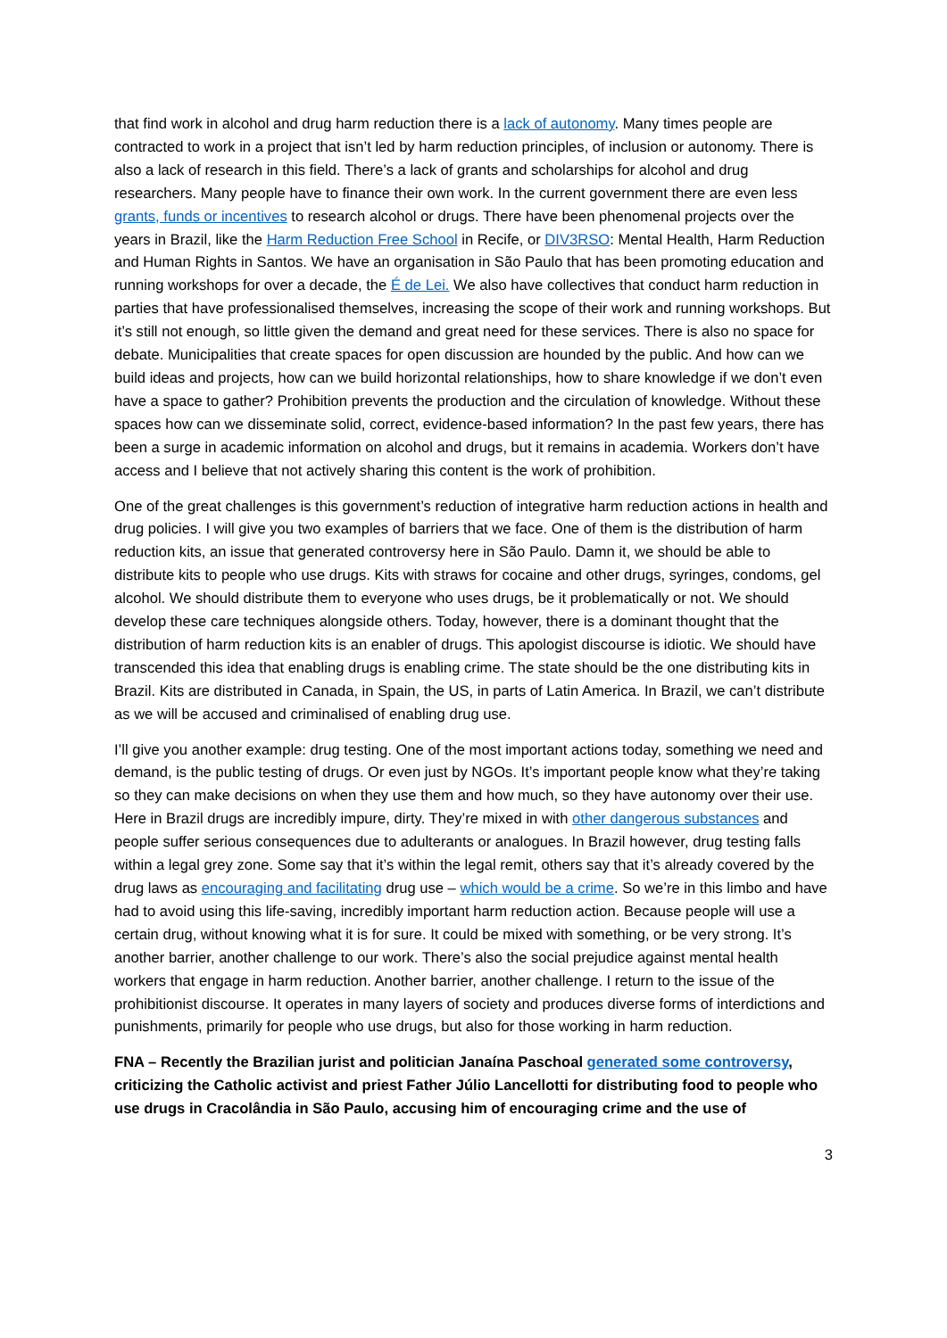that find work in alcohol and drug harm reduction there is a lack of autonomy. Many times people are contracted to work in a project that isn’t led by harm reduction principles, of inclusion or autonomy. There is also a lack of research in this field. There’s a lack of grants and scholarships for alcohol and drug researchers. Many people have to finance their own work. In the current government there are even less grants, funds or incentives to research alcohol or drugs. There have been phenomenal projects over the years in Brazil, like the Harm Reduction Free School in Recife, or DIV3RSO: Mental Health, Harm Reduction and Human Rights in Santos. We have an organisation in São Paulo that has been promoting education and running workshops for over a decade, the É de Lei. We also have collectives that conduct harm reduction in parties that have professionalised themselves, increasing the scope of their work and running workshops. But it’s still not enough, so little given the demand and great need for these services. There is also no space for debate. Municipalities that create spaces for open discussion are hounded by the public. And how can we build ideas and projects, how can we build horizontal relationships, how to share knowledge if we don’t even have a space to gather? Prohibition prevents the production and the circulation of knowledge. Without these spaces how can we disseminate solid, correct, evidence-based information? In the past few years, there has been a surge in academic information on alcohol and drugs, but it remains in academia. Workers don’t have access and I believe that not actively sharing this content is the work of prohibition.
One of the great challenges is this government’s reduction of integrative harm reduction actions in health and drug policies. I will give you two examples of barriers that we face. One of them is the distribution of harm reduction kits, an issue that generated controversy here in São Paulo. Damn it, we should be able to distribute kits to people who use drugs. Kits with straws for cocaine and other drugs, syringes, condoms, gel alcohol. We should distribute them to everyone who uses drugs, be it problematically or not. We should develop these care techniques alongside others. Today, however, there is a dominant thought that the distribution of harm reduction kits is an enabler of drugs. This apologist discourse is idiotic. We should have transcended this idea that enabling drugs is enabling crime. The state should be the one distributing kits in Brazil. Kits are distributed in Canada, in Spain, the US, in parts of Latin America. In Brazil, we can’t distribute as we will be accused and criminalised of enabling drug use.
I’ll give you another example: drug testing. One of the most important actions today, something we need and demand, is the public testing of drugs. Or even just by NGOs. It’s important people know what they’re taking so they can make decisions on when they use them and how much, so they have autonomy over their use. Here in Brazil drugs are incredibly impure, dirty. They’re mixed in with other dangerous substances and people suffer serious consequences due to adulterants or analogues. In Brazil however, drug testing falls within a legal grey zone. Some say that it’s within the legal remit, others say that it’s already covered by the drug laws as encouraging and facilitating drug use – which would be a crime. So we’re in this limbo and have had to avoid using this life-saving, incredibly important harm reduction action. Because people will use a certain drug, without knowing what it is for sure. It could be mixed with something, or be very strong. It’s another barrier, another challenge to our work. There’s also the social prejudice against mental health workers that engage in harm reduction. Another barrier, another challenge. I return to the issue of the prohibitionist discourse. It operates in many layers of society and produces diverse forms of interdictions and punishments, primarily for people who use drugs, but also for those working in harm reduction.
FNA – Recently the Brazilian jurist and politician Janaína Paschoal generated some controversy, criticizing the Catholic activist and priest Father Júlio Lancellotti for distributing food to people who use drugs in Cracolândia in São Paulo, accusing him of encouraging crime and the use of
3